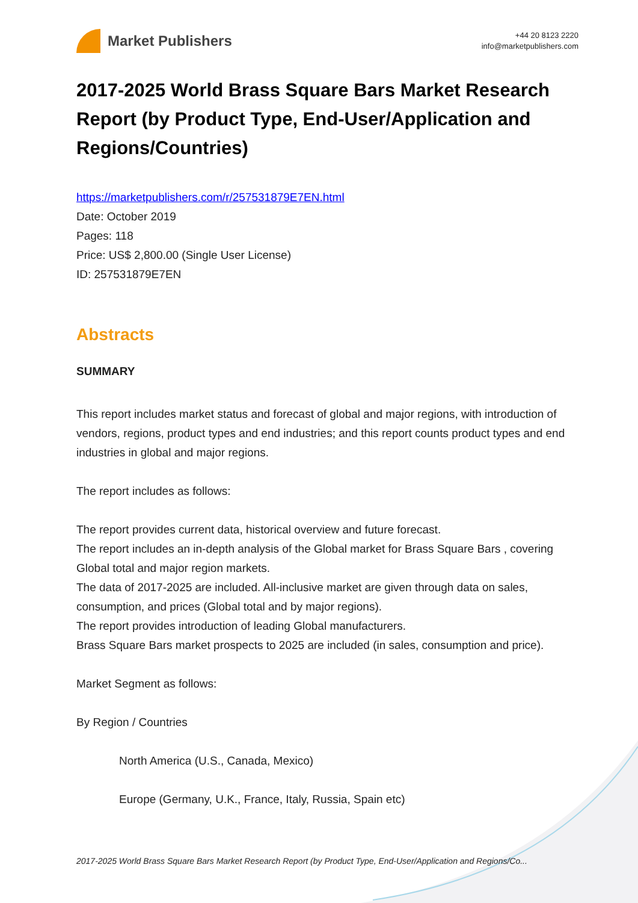Market Publishers
+44 20 8123 2220
info@marketpublishers.com
2017-2025 World Brass Square Bars Market Research Report (by Product Type, End-User/Application and Regions/Countries)
https://marketpublishers.com/r/257531879E7EN.html
Date: October 2019
Pages: 118
Price: US$ 2,800.00 (Single User License)
ID: 257531879E7EN
Abstracts
SUMMARY
This report includes market status and forecast of global and major regions, with introduction of vendors, regions, product types and end industries; and this report counts product types and end industries in global and major regions.
The report includes as follows:
The report provides current data, historical overview and future forecast.
The report includes an in-depth analysis of the Global market for Brass Square Bars , covering Global total and major region markets.
The data of 2017-2025 are included. All-inclusive market are given through data on sales, consumption, and prices (Global total and by major regions).
The report provides introduction of leading Global manufacturers.
Brass Square Bars market prospects to 2025 are included (in sales, consumption and price).
Market Segment as follows:
By Region / Countries
North America (U.S., Canada, Mexico)
Europe (Germany, U.K., France, Italy, Russia, Spain etc)
2017-2025 World Brass Square Bars Market Research Report (by Product Type, End-User/Application and Regions/Co...